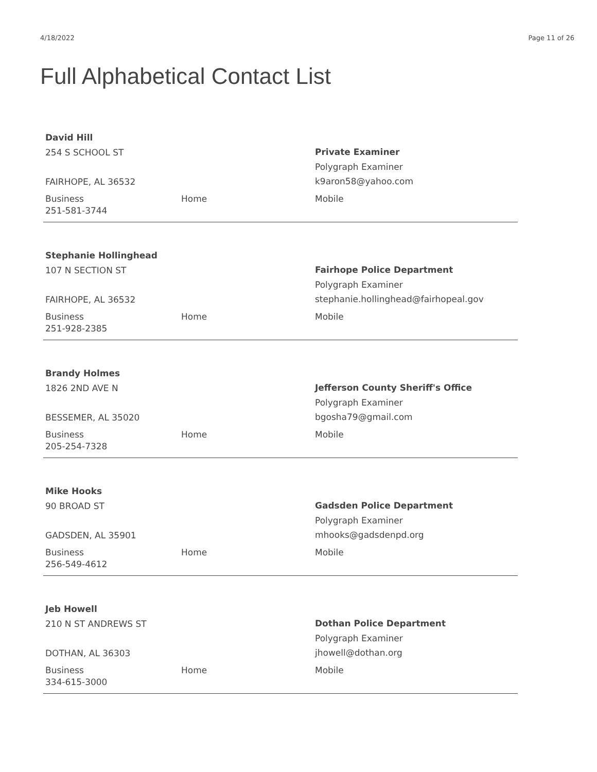4/18/2022 Page 11 of 26
Full Alphabetical Contact List
David Hill
254 S SCHOOL ST
FAIRHOPE, AL 36532
Private Examiner
Polygraph Examiner
k9aron58@yahoo.com
Business
251-581-3744
Home Mobile
Stephanie Hollinghead
107 N SECTION ST
FAIRHOPE, AL 36532
Fairhope Police Department
Polygraph Examiner
stephanie.hollinghead@fairhopeal.gov
Business
251-928-2385
Home Mobile
Brandy Holmes
1826 2ND AVE N
BESSEMER, AL 35020
Jefferson County Sheriff's Office
Polygraph Examiner
bgosha79@gmail.com
Business
205-254-7328
Home Mobile
Mike Hooks
90 BROAD ST
GADSDEN, AL 35901
Gadsden Police Department
Polygraph Examiner
mhooks@gadsdenpd.org
Business
256-549-4612
Home Mobile
Jeb Howell
210 N ST ANDREWS ST
DOTHAN, AL 36303
Dothan Police Department
Polygraph Examiner
jhowell@dothan.org
Business
334-615-3000
Home Mobile